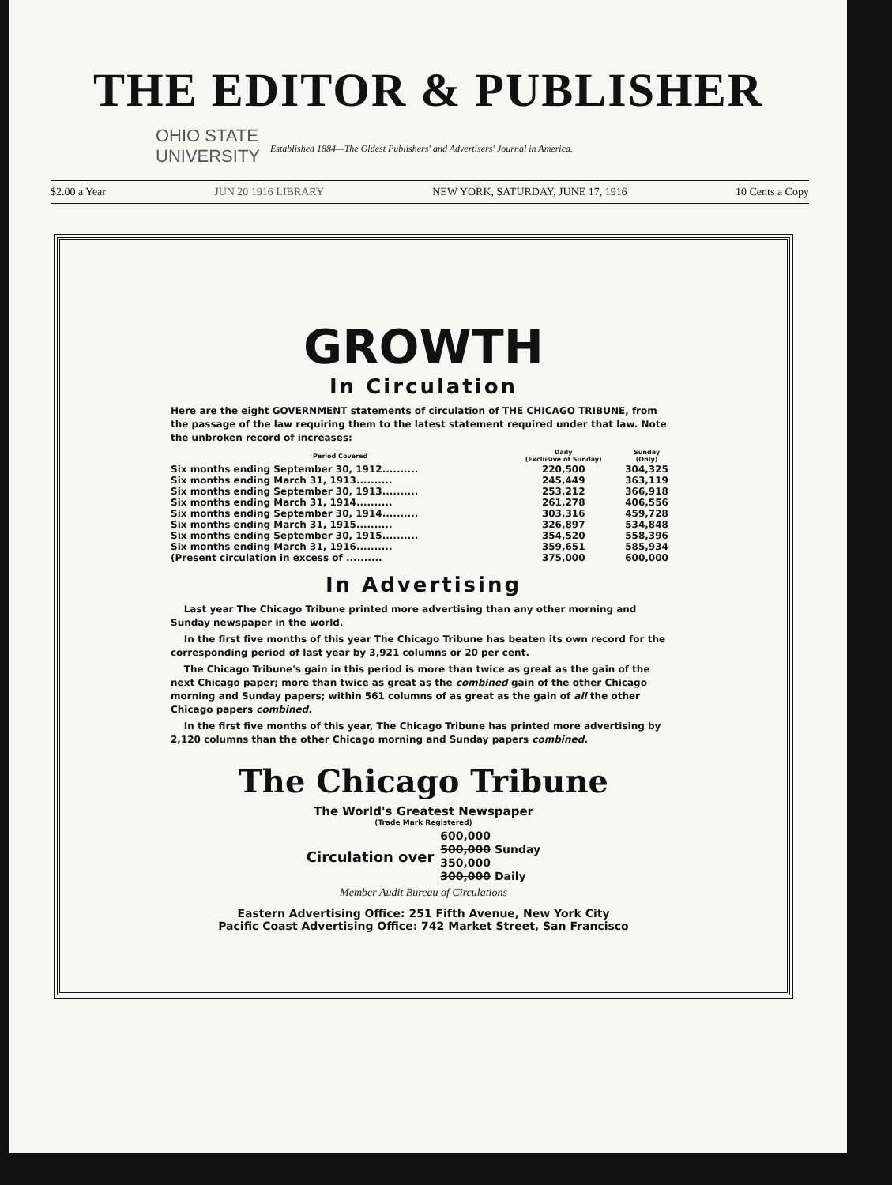THE EDITOR & PUBLISHER
OHIO STATE
UNIVERSITY
Established 1884—The Oldest Publishers' and Advertisers' Journal in America.
$2.00 a Year JUN 20 1916 LIBRARY NEW YORK, SATURDAY, JUNE 17, 1916 10 Cents a Copy
GROWTH
In Circulation
Here are the eight GOVERNMENT statements of circulation of THE CHICAGO TRIBUNE, from the passage of the law requiring them to the latest statement required under that law. Note the unbroken record of increases:
| Period Covered | Daily (Exclusive of Sunday) | Sunday (Only) |
| --- | --- | --- |
| Six months ending September 30, 1912.......... | 220,500 | 304,325 |
| Six months ending March 31, 1913.......... | 245,449 | 363,119 |
| Six months ending September 30, 1913.......... | 253,212 | 366,918 |
| Six months ending March 31, 1914.......... | 261,278 | 406,556 |
| Six months ending September 30, 1914.......... | 303,316 | 459,728 |
| Six months ending March 31, 1915.......... | 326,897 | 534,848 |
| Six months ending September 30, 1915.......... | 354,520 | 558,396 |
| Six months ending March 31, 1916.......... | 359,651 | 585,934 |
| (Present circulation in excess of .......... | 375,000 | 600,000 |
In Advertising
Last year The Chicago Tribune printed more advertising than any other morning and Sunday newspaper in the world.
In the first five months of this year The Chicago Tribune has beaten its own record for the corresponding period of last year by 3,921 columns or 20 per cent.
The Chicago Tribune's gain in this period is more than twice as great as the gain of the next Chicago paper; more than twice as great as the combined gain of the other Chicago morning and Sunday papers; within 561 columns of as great as the gain of all the other Chicago papers combined.
In the first five months of this year, The Chicago Tribune has printed more advertising by 2,120 columns than the other Chicago morning and Sunday papers combined.
The Chicago Tribune
The World's Greatest Newspaper
(Trade Mark Registered)
Circulation over 600,000
500,000 Sunday
350,000
300,000 Daily
Member Audit Bureau of Circulations
Eastern Advertising Office: 251 Fifth Avenue, New York City
Pacific Coast Advertising Office: 742 Market Street, San Francisco